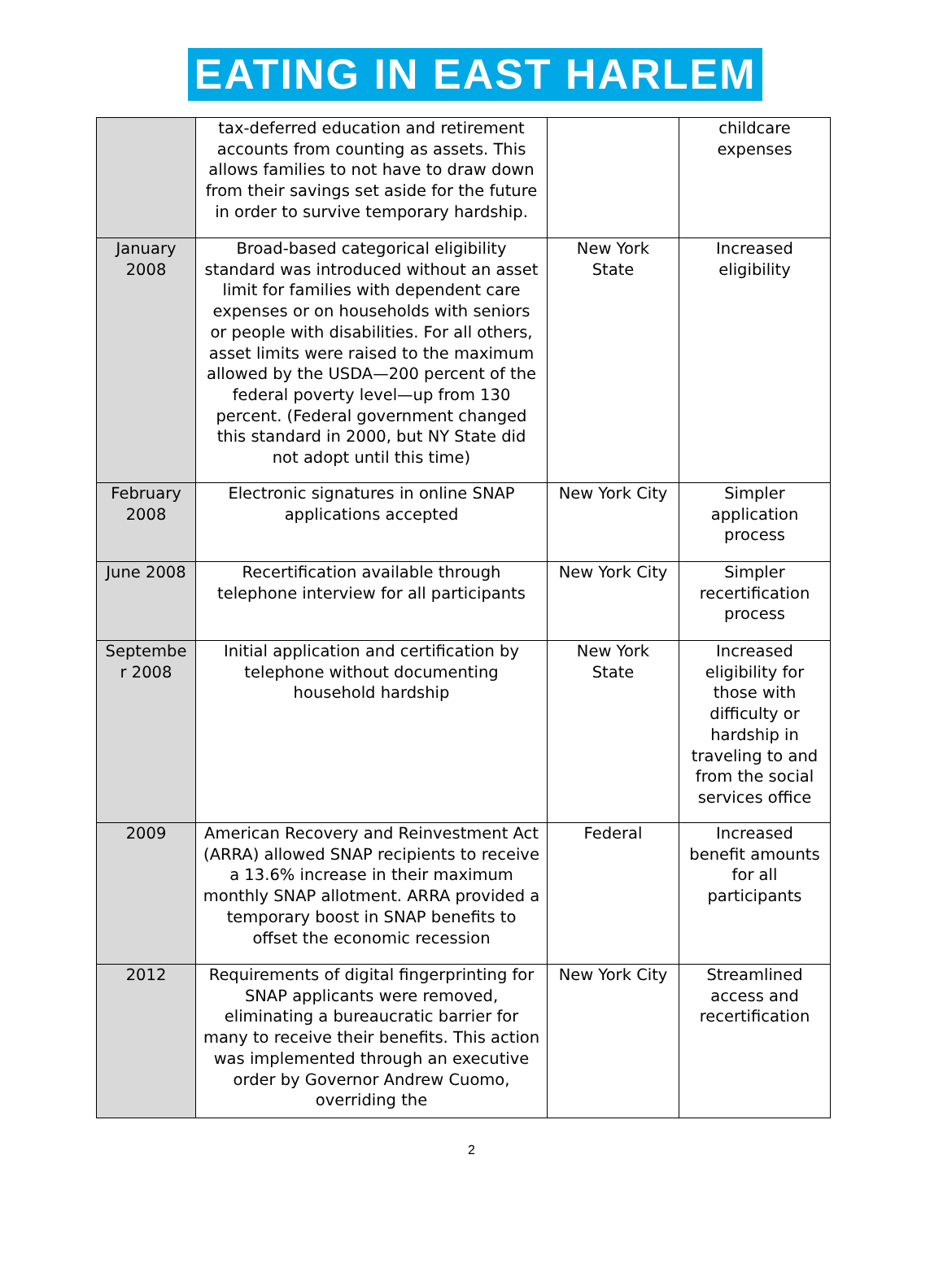EATING IN EAST HARLEM
| | tax-deferred education and retirement accounts from counting as assets. This allows families to not have to draw down from their savings set aside for the future in order to survive temporary hardship. | | childcare expenses |
| January 2008 | Broad-based categorical eligibility standard was introduced without an asset limit for families with dependent care expenses or on households with seniors or people with disabilities. For all others, asset limits were raised to the maximum allowed by the USDA—200 percent of the federal poverty level—up from 130 percent. (Federal government changed this standard in 2000, but NY State did not adopt until this time) | New York State | Increased eligibility |
| February 2008 | Electronic signatures in online SNAP applications accepted | New York City | Simpler application process |
| June 2008 | Recertification available through telephone interview for all participants | New York City | Simpler recertification process |
| Septembe r 2008 | Initial application and certification by telephone without documenting household hardship | New York State | Increased eligibility for those with difficulty or hardship in traveling to and from the social services office |
| 2009 | American Recovery and Reinvestment Act (ARRA) allowed SNAP recipients to receive a 13.6% increase in their maximum monthly SNAP allotment. ARRA provided a temporary boost in SNAP benefits to offset the economic recession | Federal | Increased benefit amounts for all participants |
| 2012 | Requirements of digital fingerprinting for SNAP applicants were removed, eliminating a bureaucratic barrier for many to receive their benefits. This action was implemented through an executive order by Governor Andrew Cuomo, overriding the | New York City | Streamlined access and recertification |
2